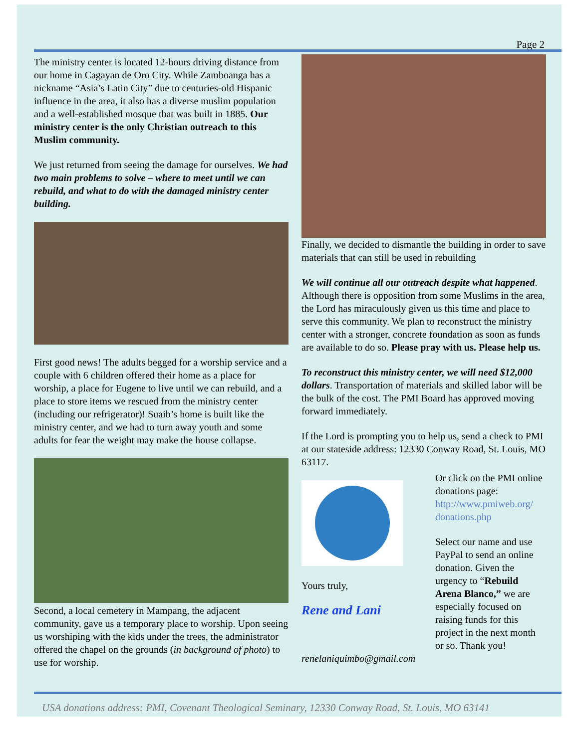Page 2
The ministry center is located 12-hours driving distance from our home in Cagayan de Oro City. While Zamboanga has a nickname “Asia’s Latin City” due to centuries-old Hispanic influence in the area, it also has a diverse muslim population and a well-established mosque that was built in 1885. Our ministry center is the only Christian outreach to this Muslim community.
We just returned from seeing the damage for ourselves. We had two main problems to solve – where to meet until we can rebuild, and what to do with the damaged ministry center building.
First good news! The adults begged for a worship service and a couple with 6 children offered their home as a place for worship, a place for Eugene to live until we can rebuild, and a place to store items we rescued from the ministry center (including our refrigerator)! Suaib’s home is built like the ministry center, and we had to turn away youth and some adults for fear the weight may make the house collapse.
Second, a local cemetery in Mampang, the adjacent community, gave us a temporary place to worship. Upon seeing us worshiping with the kids under the trees, the administrator offered the chapel on the grounds (in background of photo) to use for worship.
Finally, we decided to dismantle the building in order to save materials that can still be used in rebuilding
We will continue all our outreach despite what happened. Although there is opposition from some Muslims in the area, the Lord has miraculously given us this time and place to serve this community. We plan to reconstruct the ministry center with a stronger, concrete foundation as soon as funds are available to do so. Please pray with us. Please help us.
To reconstruct this ministry center, we will need $12,000 dollars. Transportation of materials and skilled labor will be the bulk of the cost. The PMI Board has approved moving forward immediately.
If the Lord is prompting you to help us, send a check to PMI at our stateside address: 12330 Conway Road, St. Louis, MO 63117.
Yours truly,
Rene and Lani
renelaniquimbo@gmail.com
Or click on the PMI online donations page: http://www.pmiweb.org/ donations.php
Select our name and use PayPal to send an online donation. Given the urgency to “Rebuild Arena Blanco,” we are especially focused on raising funds for this project in the next month or so. Thank you!
USA donations address: PMI, Covenant Theological Seminary, 12330 Conway Road, St. Louis, MO 63141